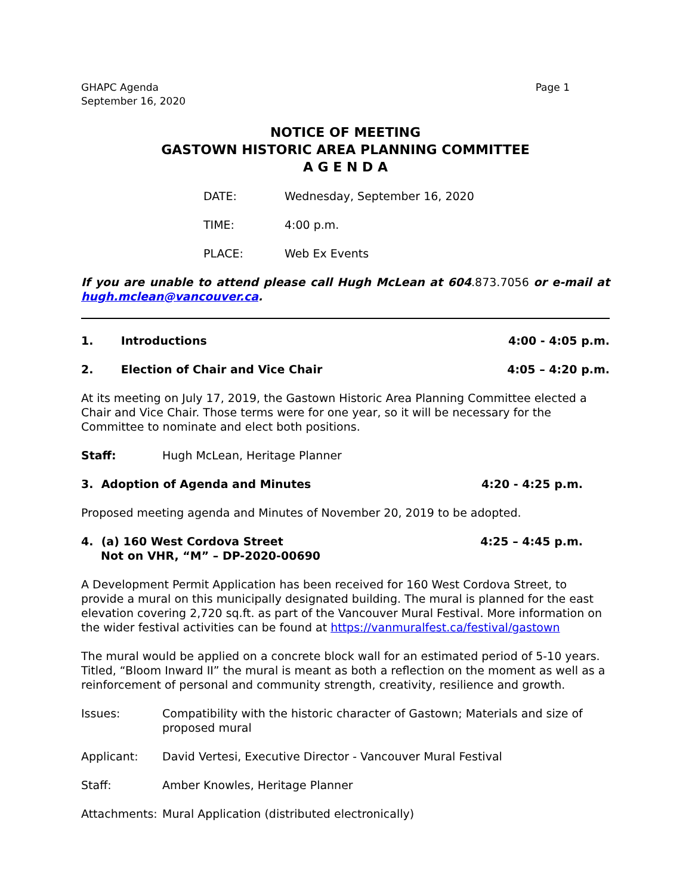GHAPC Agenda
September 16, 2020
Page 1
NOTICE OF MEETING
GASTOWN HISTORIC AREA PLANNING COMMITTEE
A G E N D A
DATE: Wednesday, September 16, 2020
TIME: 4:00 p.m.
PLACE: Web Ex Events
If you are unable to attend please call Hugh McLean at 604.873.7056 or e-mail at hugh.mclean@vancouver.ca.
1. Introductions 4:00 - 4:05 p.m.
2. Election of Chair and Vice Chair 4:05 – 4:20 p.m.
At its meeting on July 17, 2019, the Gastown Historic Area Planning Committee elected a Chair and Vice Chair. Those terms were for one year, so it will be necessary for the Committee to nominate and elect both positions.
Staff: Hugh McLean, Heritage Planner
3. Adoption of Agenda and Minutes 4:20 - 4:25 p.m.
Proposed meeting agenda and Minutes of November 20, 2019 to be adopted.
4. (a) 160 West Cordova Street
Not on VHR, “M” – DP-2020-00690 4:25 – 4:45 p.m.
A Development Permit Application has been received for 160 West Cordova Street, to provide a mural on this municipally designated building. The mural is planned for the east elevation covering 2,720 sq.ft. as part of the Vancouver Mural Festival. More information on the wider festival activities can be found at https://vanmuralfest.ca/festival/gastown
The mural would be applied on a concrete block wall for an estimated period of 5-10 years. Titled, “Bloom Inward II” the mural is meant as both a reflection on the moment as well as a reinforcement of personal and community strength, creativity, resilience and growth.
Issues: Compatibility with the historic character of Gastown; Materials and size of proposed mural
Applicant: David Vertesi, Executive Director - Vancouver Mural Festival
Staff: Amber Knowles, Heritage Planner
Attachments: Mural Application (distributed electronically)